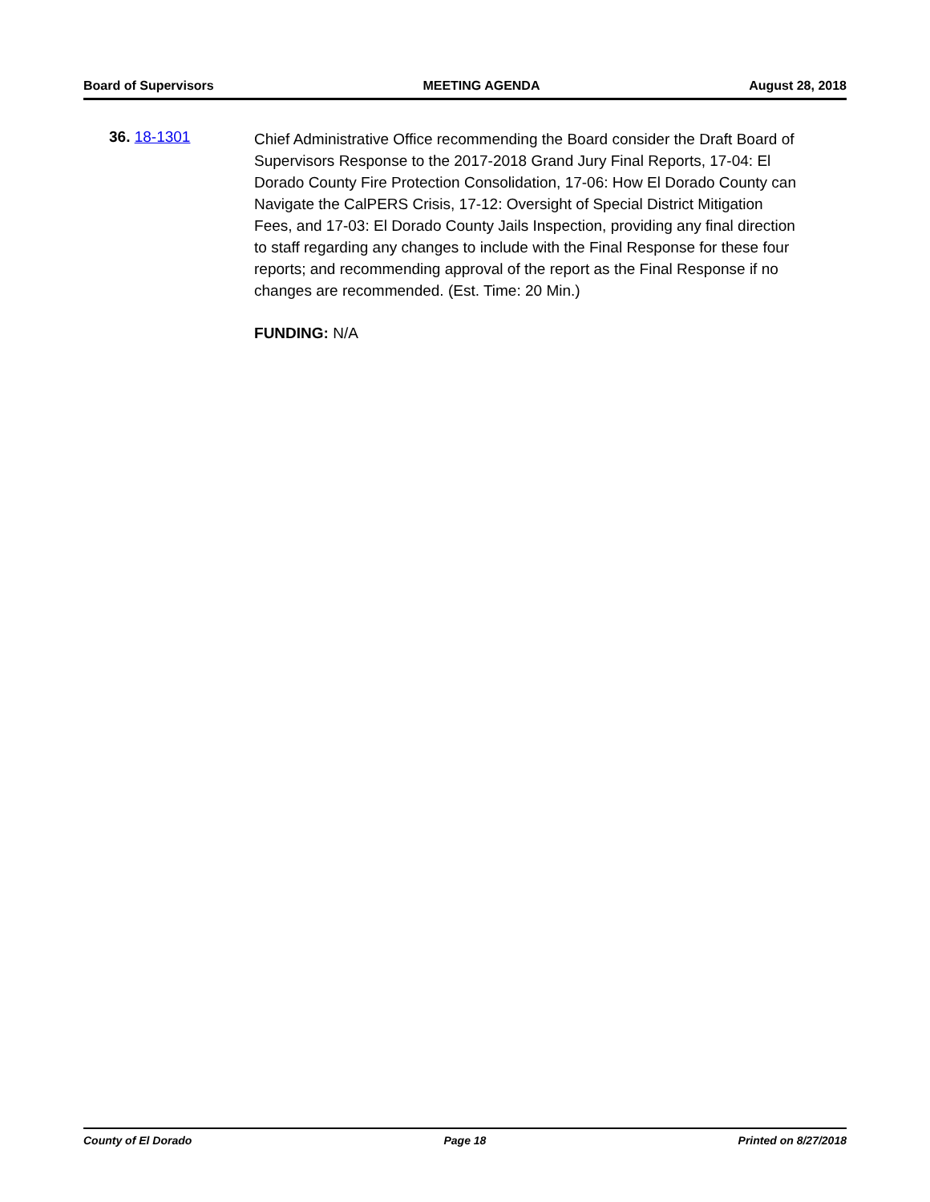Board of Supervisors MEETING AGENDA August 28, 2018
36. 18-1301
Chief Administrative Office recommending the Board consider the Draft Board of Supervisors Response to the 2017-2018 Grand Jury Final Reports, 17-04: El Dorado County Fire Protection Consolidation, 17-06: How El Dorado County can Navigate the CalPERS Crisis, 17-12: Oversight of Special District Mitigation Fees, and 17-03: El Dorado County Jails Inspection, providing any final direction to staff regarding any changes to include with the Final Response for these four reports; and recommending approval of the report as the Final Response if no changes are recommended. (Est. Time: 20 Min.)
FUNDING: N/A
County of El Dorado Page 18 Printed on 8/27/2018